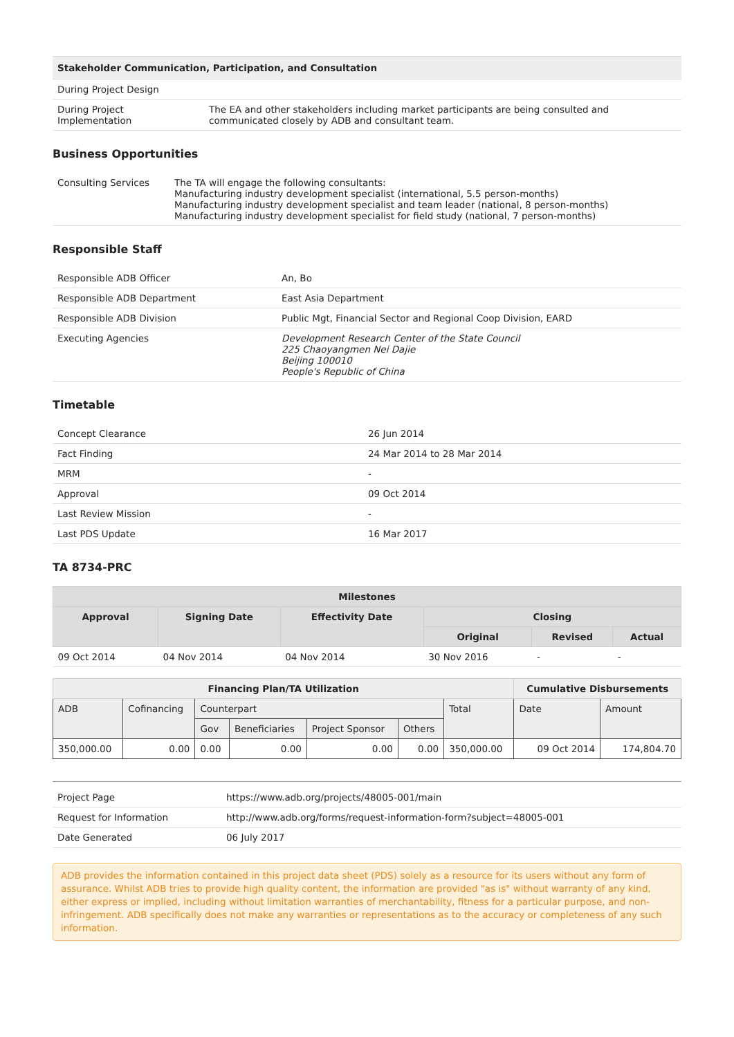| Stakeholder Communication, Participation, and Consultation | |
| During Project Design | |
| During Project Implementation | The EA and other stakeholders including market participants are being consulted and communicated closely by ADB and consultant team. |
Business Opportunities
| Consulting Services | The TA will engage the following consultants: Manufacturing industry development specialist (international, 5.5 person-months) Manufacturing industry development specialist and team leader (national, 8 person-months) Manufacturing industry development specialist for field study (national, 7 person-months) |
Responsible Staff
| Responsible ADB Officer | An, Bo |
| Responsible ADB Department | East Asia Department |
| Responsible ADB Division | Public Mgt, Financial Sector and Regional Coop Division, EARD |
| Executing Agencies | Development Research Center of the State Council 225 Chaoyangmen Nei Dajie Beijing 100010 People's Republic of China |
Timetable
| Concept Clearance | 26 Jun 2014 |
| Fact Finding | 24 Mar 2014 to 28 Mar 2014 |
| MRM | - |
| Approval | 09 Oct 2014 |
| Last Review Mission | - |
| Last PDS Update | 16 Mar 2017 |
TA 8734-PRC
| Milestones | | | | | |
| --- | --- | --- | --- | --- | --- |
| Approval | Signing Date | Effectivity Date | Closing | | |
| | | | Original | Revised | Actual |
| 09 Oct 2014 | 04 Nov 2014 | 04 Nov 2014 | 30 Nov 2016 | - | - |
| Financing Plan/TA Utilization | | | | | | | Cumulative Disbursements | |
| --- | --- | --- | --- | --- | --- | --- | --- | --- |
| ADB | Cofinancing | Counterpart | | | | Total | Date | Amount |
| | | Gov | Beneficiaries | Project Sponsor | Others | | | |
| 350,000.00 | 0.00 | 0.00 | 0.00 | 0.00 | 0.00 | 350,000.00 | 09 Oct 2014 | 174,804.70 |
| Project Page | https://www.adb.org/projects/48005-001/main |
| Request for Information | http://www.adb.org/forms/request-information-form?subject=48005-001 |
| Date Generated | 06 July 2017 |
ADB provides the information contained in this project data sheet (PDS) solely as a resource for its users without any form of assurance. Whilst ADB tries to provide high quality content, the information are provided "as is" without warranty of any kind, either express or implied, including without limitation warranties of merchantability, fitness for a particular purpose, and non-infringement. ADB specifically does not make any warranties or representations as to the accuracy or completeness of any such information.